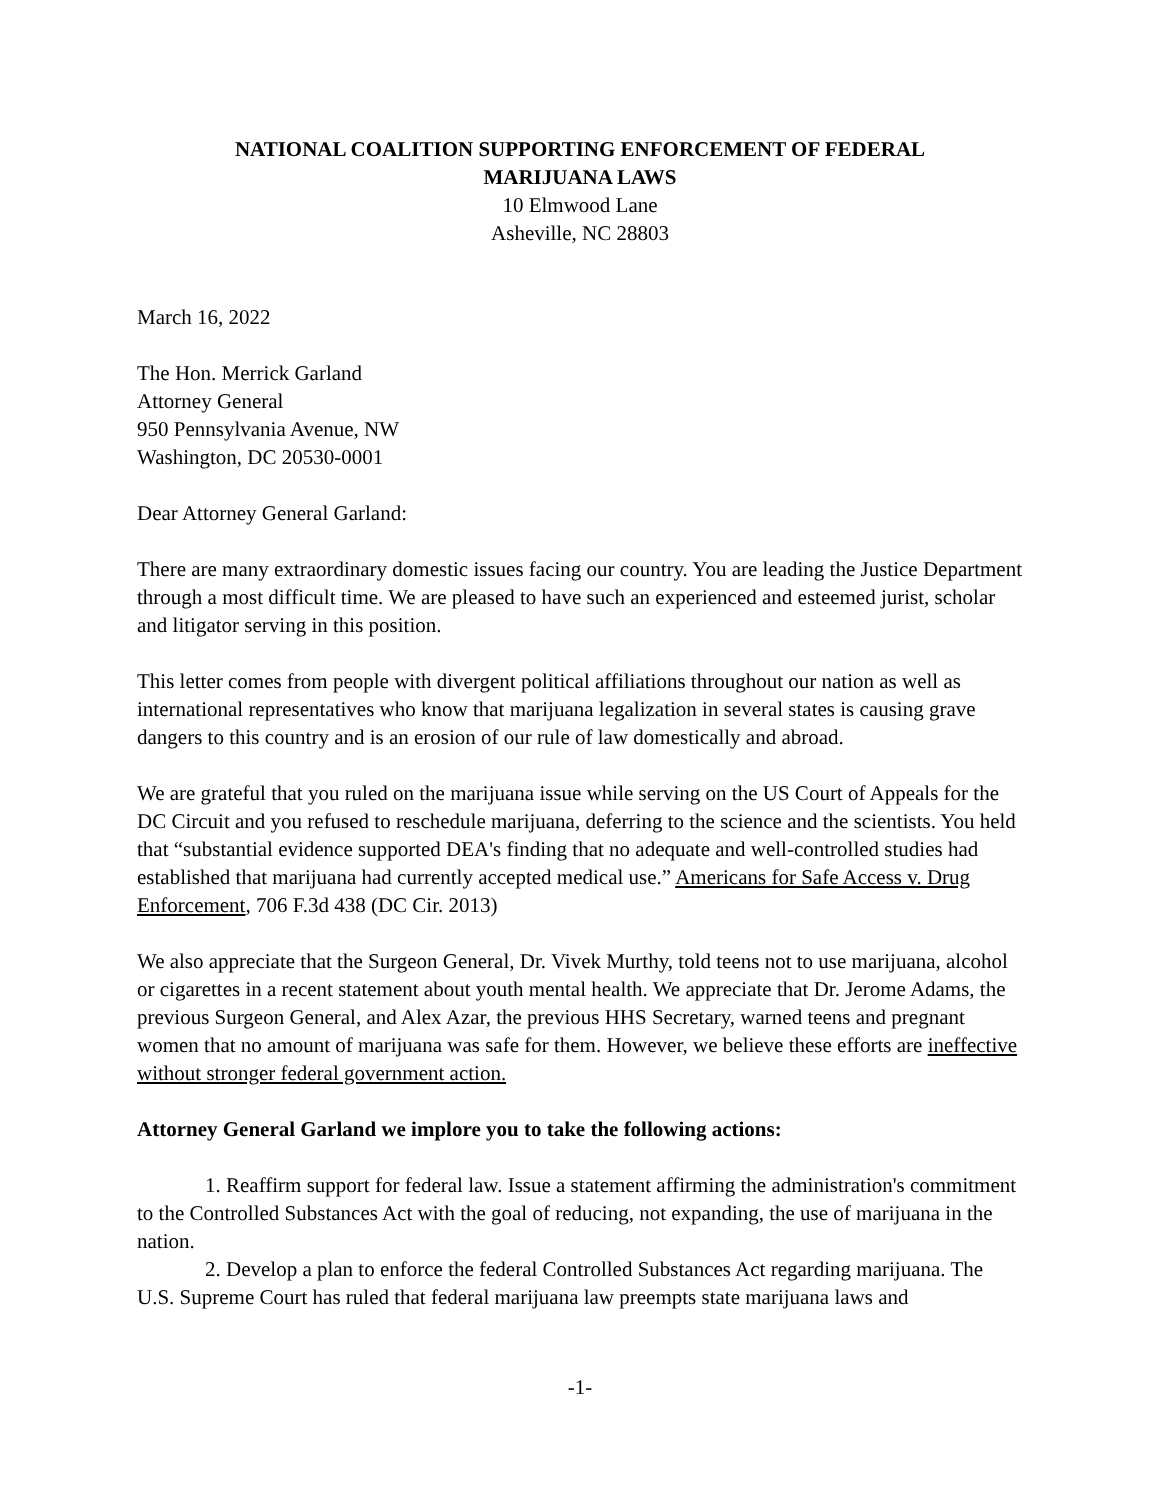NATIONAL COALITION SUPPORTING ENFORCEMENT OF FEDERAL
MARIJUANA LAWS
10 Elmwood Lane
Asheville, NC 28803
March 16, 2022
The Hon. Merrick Garland
Attorney General
950 Pennsylvania Avenue, NW
Washington, DC 20530-0001
Dear Attorney General Garland:
There are many extraordinary domestic issues facing our country. You are leading the Justice Department through a most difficult time. We are pleased to have such an experienced and esteemed jurist, scholar and litigator serving in this position.
This letter comes from people with divergent political affiliations throughout our nation as well as international representatives who know that marijuana legalization in several states is causing grave dangers to this country and is an erosion of our rule of law domestically and abroad.
We are grateful that you ruled on the marijuana issue while serving on the US Court of Appeals for the DC Circuit and you refused to reschedule marijuana, deferring to the science and the scientists. You held that “substantial evidence supported DEA's finding that no adequate and well-controlled studies had established that marijuana had currently accepted medical use.” Americans for Safe Access v. Drug Enforcement, 706 F.3d 438 (DC Cir. 2013)
We also appreciate that the Surgeon General, Dr. Vivek Murthy, told teens not to use marijuana, alcohol or cigarettes in a recent statement about youth mental health. We appreciate that Dr. Jerome Adams, the previous Surgeon General, and Alex Azar, the previous HHS Secretary, warned teens and pregnant women that no amount of marijuana was safe for them. However, we believe these efforts are ineffective without stronger federal government action.
Attorney General Garland we implore you to take the following actions:
1. Reaffirm support for federal law. Issue a statement affirming the administration's commitment to the Controlled Substances Act with the goal of reducing, not expanding, the use of marijuana in the nation.
2. Develop a plan to enforce the federal Controlled Substances Act regarding marijuana. The U.S. Supreme Court has ruled that federal marijuana law preempts state marijuana laws and
-1-